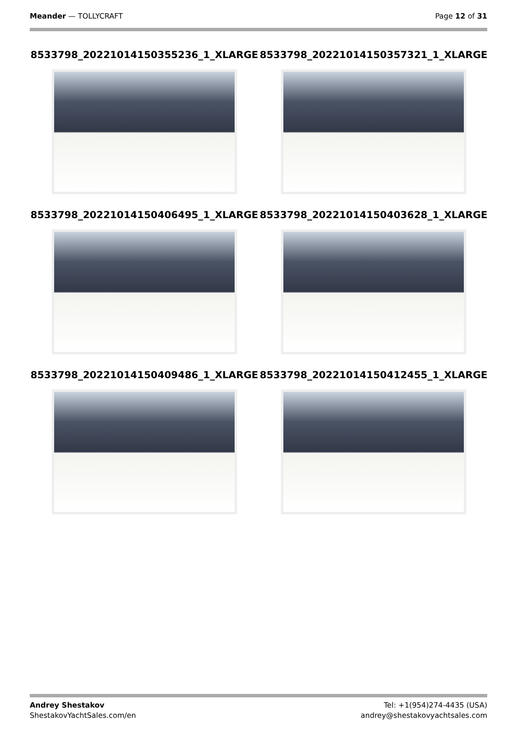Meander — TOLLYCRAFT Page 12 of 31
8533798_20221014150355236_1_XLARGE
8533798_20221014150357321_1_XLARGE
8533798_20221014150406495_1_XLARGE
8533798_20221014150403628_1_XLARGE
8533798_20221014150409486_1_XLARGE
8533798_20221014150412455_1_XLARGE
Andrey Shestakov
ShestakovYachtSales.com/en
Tel: +1(954)274-4435 (USA)
andrey@shestakovyachtsales.com